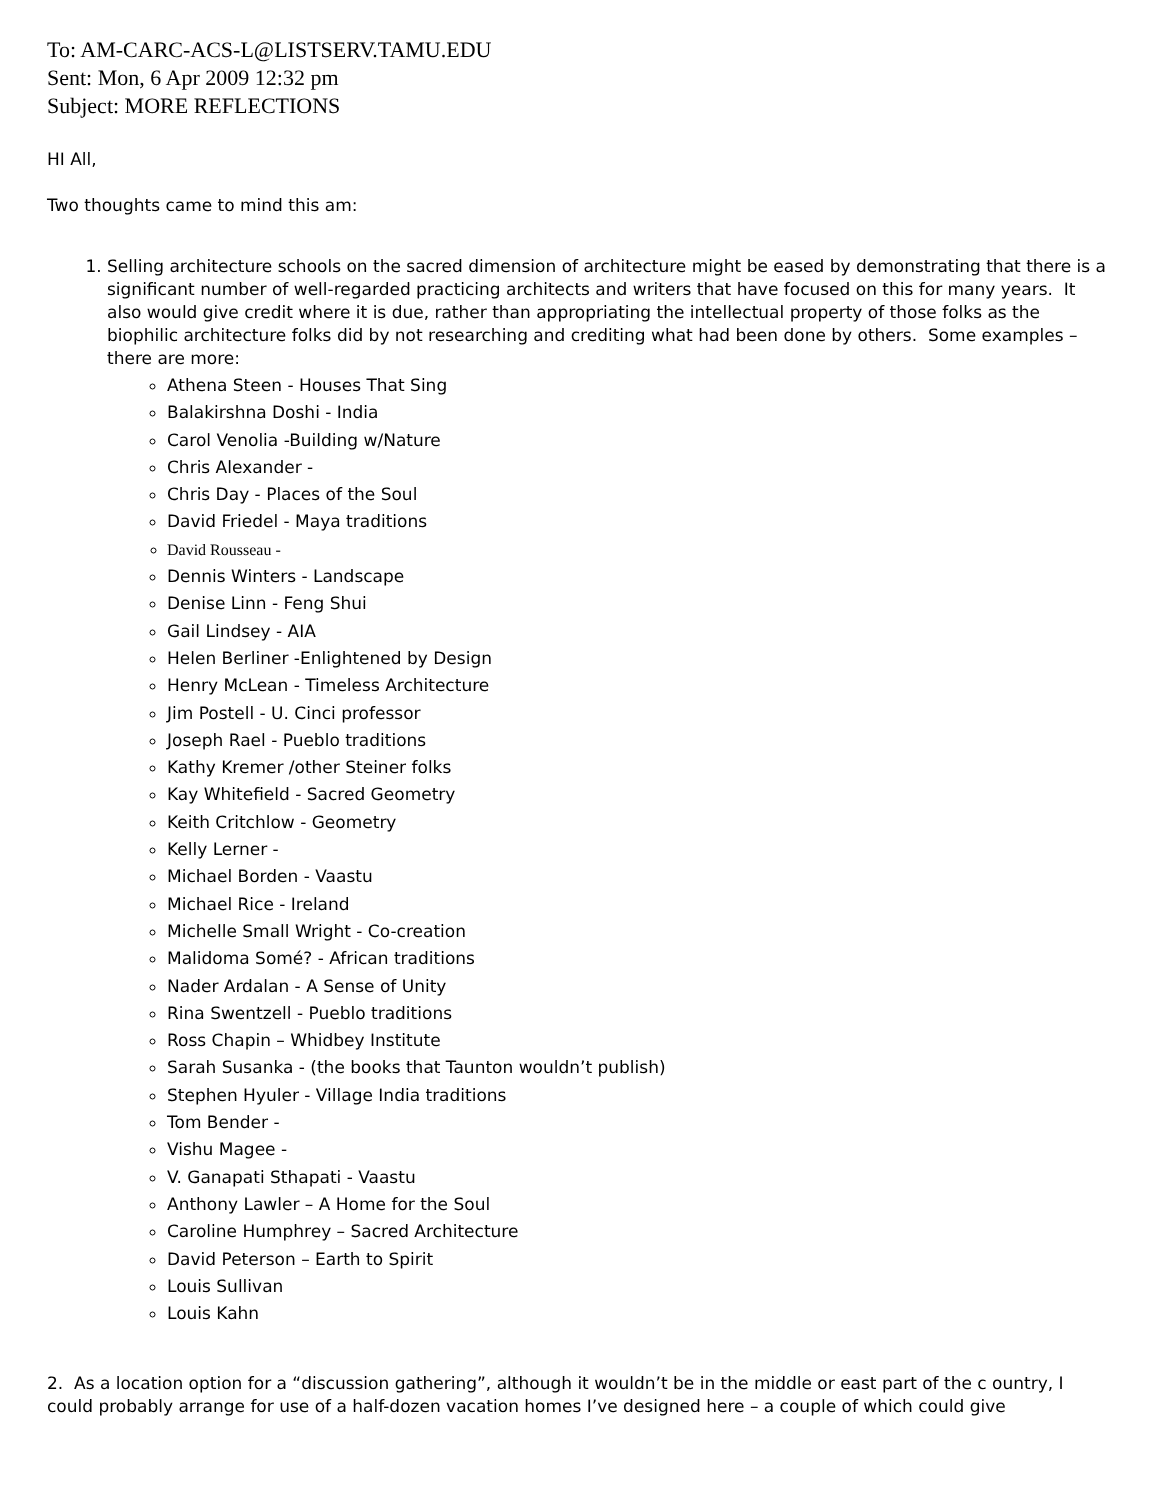To: AM-CARC-ACS-L@LISTSERV.TAMU.EDU
Sent: Mon, 6 Apr 2009 12:32 pm
Subject: MORE REFLECTIONS
HI All,
Two thoughts came to mind this am:
1. Selling architecture schools on the sacred dimension of architecture might be eased by demonstrating that there is a significant number of well-regarded practicing architects and writers that have focused on this for many years. It also would give credit where it is due, rather than appropriating the intellectual property of those folks as the biophilic architecture folks did by not researching and crediting what had been done by others. Some examples – there are more:
Athena Steen - Houses That Sing
Balakirshna Doshi - India
Carol Venolia -Building w/Nature
Chris Alexander -
Chris Day - Places of the Soul
David Friedel - Maya traditions
David Rousseau -
Dennis Winters - Landscape
Denise Linn - Feng Shui
Gail Lindsey - AIA
Helen Berliner -Enlightened by Design
Henry McLean - Timeless Architecture
Jim Postell - U. Cinci professor
Joseph Rael - Pueblo traditions
Kathy Kremer /other Steiner folks
Kay Whitefield - Sacred Geometry
Keith Critchlow - Geometry
Kelly Lerner -
Michael Borden - Vaastu
Michael Rice - Ireland
Michelle Small Wright - Co-creation
Malidoma Somé? - African traditions
Nader Ardalan - A Sense of Unity
Rina Swentzell - Pueblo traditions
Ross Chapin – Whidbey Institute
Sarah Susanka - (the books that Taunton wouldn’t publish)
Stephen Hyuler - Village India traditions
Tom Bender -
Vishu Magee -
V. Ganapati Sthapati - Vaastu
Anthony Lawler – A Home for the Soul
Caroline Humphrey – Sacred Architecture
David Peterson – Earth to Spirit
Louis Sullivan
Louis Kahn
2. As a location option for a “discussion gathering”, although it wouldn’t be in the middle or east part of the c ountry, I could probably arrange for use of a half-dozen vacation homes I’ve designed here – a couple of which could give